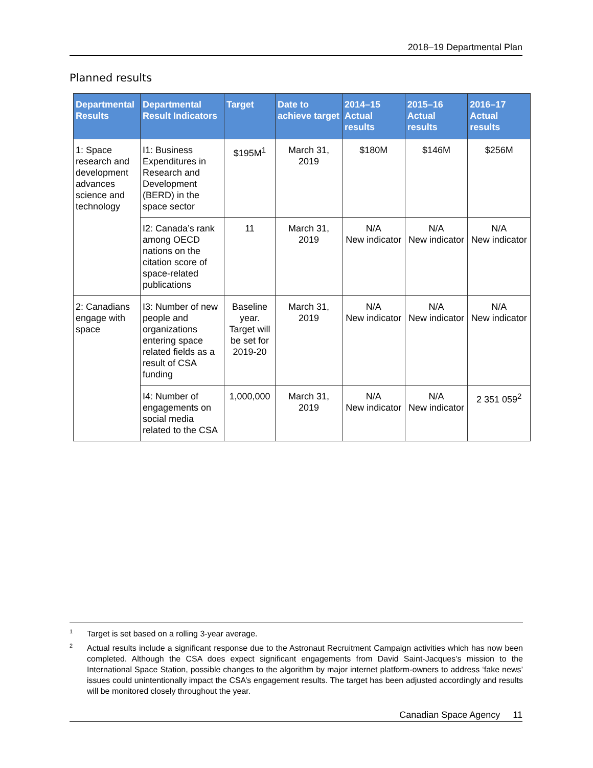2018–19 Departmental Plan
Planned results
| Departmental Results | Departmental Result Indicators | Target | Date to achieve target | 2014–15 Actual results | 2015–16 Actual results | 2016–17 Actual results |
| --- | --- | --- | --- | --- | --- | --- |
| 1: Space research and development advances science and technology | I1: Business Expenditures in Research and Development (BERD) in the space sector | $195M<sup>1</sup> | March 31, 2019 | $180M | $146M | $256M |
| | I2: Canada’s rank among OECD nations on the citation score of space-related publications | 11 | March 31, 2019 | N/A New indicator | N/A New indicator | N/A New indicator |
| 2: Canadians engage with space | I3: Number of new people and organizations entering space related fields as a result of CSA funding | Baseline year. Target will be set for 2019-20 | March 31, 2019 | N/A New indicator | N/A New indicator | N/A New indicator |
| | I4: Number of engagements on social media related to the CSA | 1,000,000 | March 31, 2019 | N/A New indicator | N/A New indicator | 2 351 059<sup>2</sup> |
1
Target is set based on a rolling 3-year average.
2
Actual results include a significant response due to the Astronaut Recruitment Campaign activities which has now been completed. Although the CSA does expect significant engagements from David Saint-Jacques’s mission to the International Space Station, possible changes to the algorithm by major internet platform-owners to address ‘fake news’ issues could unintentionally impact the CSA’s engagement results. The target has been adjusted accordingly and results will be monitored closely throughout the year.
Canadian Space Agency 11